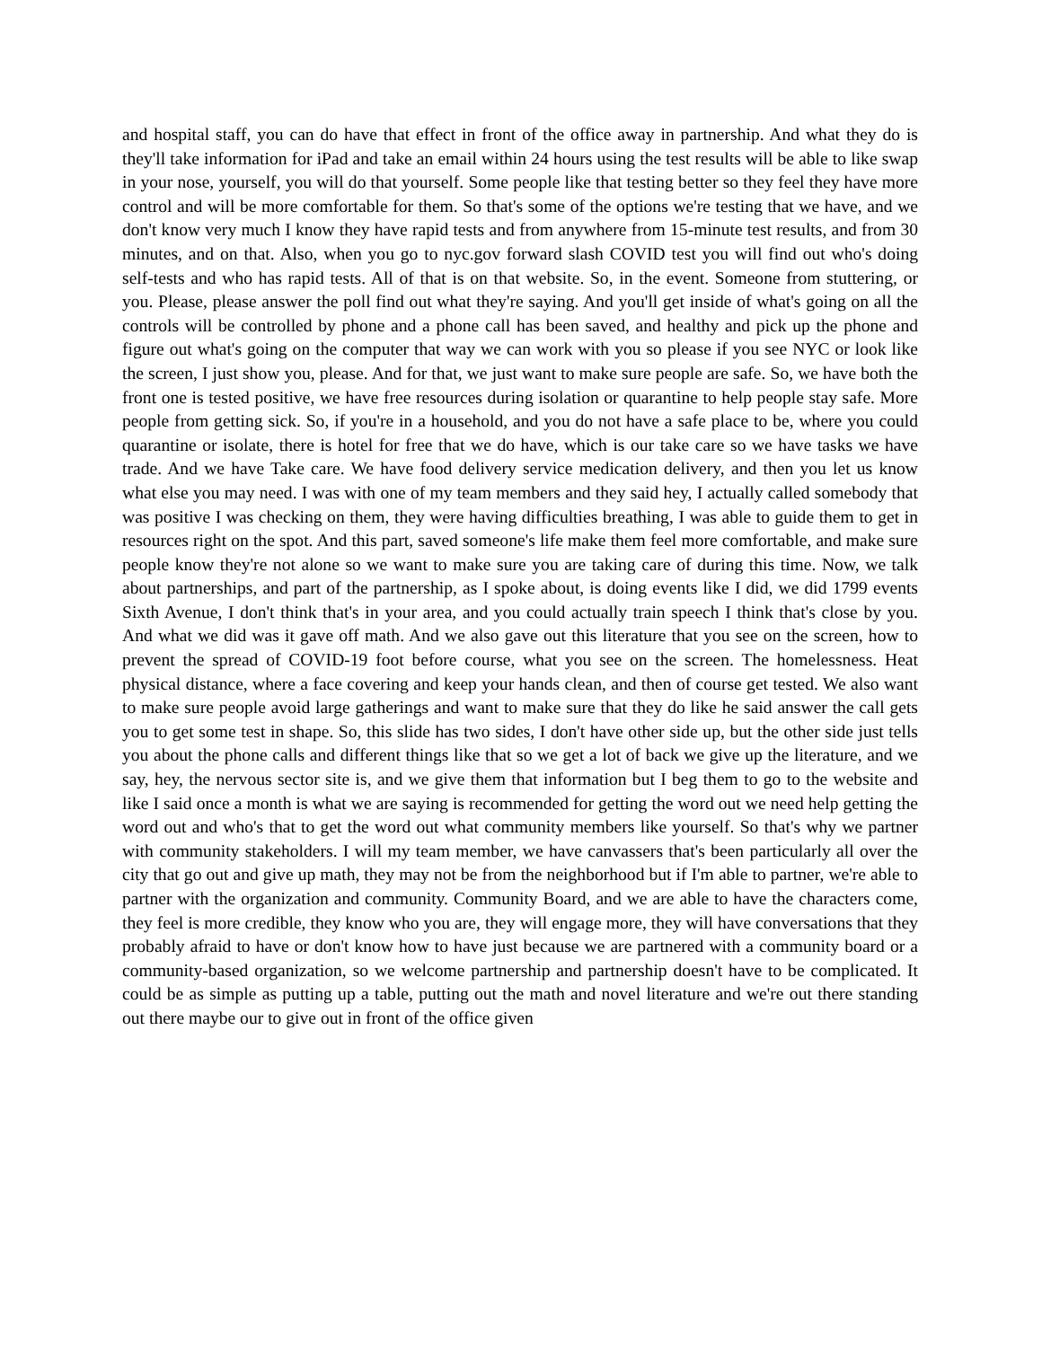and hospital staff, you can do have that effect in front of the office away in partnership. And what they do is they'll take information for iPad and take an email within 24 hours using the test results will be able to like swap in your nose, yourself, you will do that yourself. Some people like that testing better so they feel they have more control and will be more comfortable for them. So that's some of the options we're testing that we have, and we don't know very much I know they have rapid tests and from anywhere from 15-minute test results, and from 30 minutes, and on that. Also, when you go to nyc.gov forward slash COVID test you will find out who's doing self-tests and who has rapid tests. All of that is on that website. So, in the event. Someone from stuttering, or you. Please, please answer the poll find out what they're saying. And you'll get inside of what's going on all the controls will be controlled by phone and a phone call has been saved, and healthy and pick up the phone and figure out what's going on the computer that way we can work with you so please if you see NYC or look like the screen, I just show you, please. And for that, we just want to make sure people are safe. So, we have both the front one is tested positive, we have free resources during isolation or quarantine to help people stay safe. More people from getting sick. So, if you're in a household, and you do not have a safe place to be, where you could quarantine or isolate, there is hotel for free that we do have, which is our take care so we have tasks we have trade. And we have Take care. We have food delivery service medication delivery, and then you let us know what else you may need. I was with one of my team members and they said hey, I actually called somebody that was positive I was checking on them, they were having difficulties breathing, I was able to guide them to get in resources right on the spot. And this part, saved someone's life make them feel more comfortable, and make sure people know they're not alone so we want to make sure you are taking care of during this time. Now, we talk about partnerships, and part of the partnership, as I spoke about, is doing events like I did, we did 1799 events Sixth Avenue, I don't think that's in your area, and you could actually train speech I think that's close by you. And what we did was it gave off math. And we also gave out this literature that you see on the screen, how to prevent the spread of COVID-19 foot before course, what you see on the screen. The homelessness. Heat physical distance, where a face covering and keep your hands clean, and then of course get tested. We also want to make sure people avoid large gatherings and want to make sure that they do like he said answer the call gets you to get some test in shape. So, this slide has two sides, I don't have other side up, but the other side just tells you about the phone calls and different things like that so we get a lot of back we give up the literature, and we say, hey, the nervous sector site is, and we give them that information but I beg them to go to the website and like I said once a month is what we are saying is recommended for getting the word out we need help getting the word out and who's that to get the word out what community members like yourself. So that's why we partner with community stakeholders. I will my team member, we have canvassers that's been particularly all over the city that go out and give up math, they may not be from the neighborhood but if I'm able to partner, we're able to partner with the organization and community. Community Board, and we are able to have the characters come, they feel is more credible, they know who you are, they will engage more, they will have conversations that they probably afraid to have or don't know how to have just because we are partnered with a community board or a community-based organization, so we welcome partnership and partnership doesn't have to be complicated. It could be as simple as putting up a table, putting out the math and novel literature and we're out there standing out there maybe our to give out in front of the office given